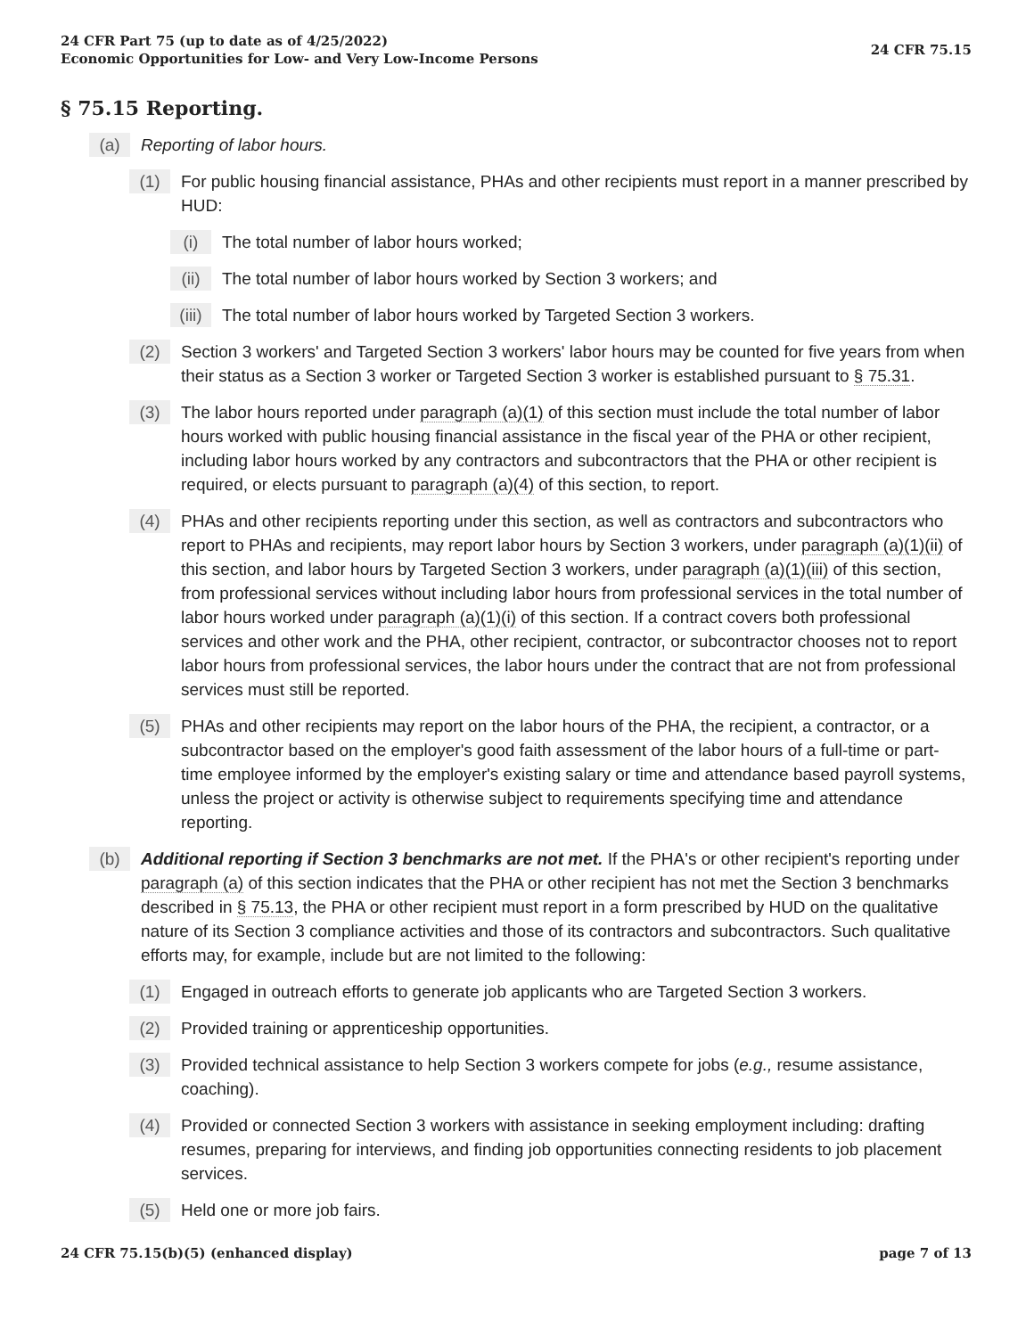24 CFR Part 75 (up to date as of 4/25/2022)
Economic Opportunities for Low- and Very Low-Income Persons
24 CFR 75.15
§ 75.15 Reporting.
(a) Reporting of labor hours.
(1) For public housing financial assistance, PHAs and other recipients must report in a manner prescribed by HUD:
(i) The total number of labor hours worked;
(ii) The total number of labor hours worked by Section 3 workers; and
(iii) The total number of labor hours worked by Targeted Section 3 workers.
(2) Section 3 workers' and Targeted Section 3 workers' labor hours may be counted for five years from when their status as a Section 3 worker or Targeted Section 3 worker is established pursuant to § 75.31.
(3) The labor hours reported under paragraph (a)(1) of this section must include the total number of labor hours worked with public housing financial assistance in the fiscal year of the PHA or other recipient, including labor hours worked by any contractors and subcontractors that the PHA or other recipient is required, or elects pursuant to paragraph (a)(4) of this section, to report.
(4) PHAs and other recipients reporting under this section, as well as contractors and subcontractors who report to PHAs and recipients, may report labor hours by Section 3 workers, under paragraph (a)(1)(ii) of this section, and labor hours by Targeted Section 3 workers, under paragraph (a)(1)(iii) of this section, from professional services without including labor hours from professional services in the total number of labor hours worked under paragraph (a)(1)(i) of this section. If a contract covers both professional services and other work and the PHA, other recipient, contractor, or subcontractor chooses not to report labor hours from professional services, the labor hours under the contract that are not from professional services must still be reported.
(5) PHAs and other recipients may report on the labor hours of the PHA, the recipient, a contractor, or a subcontractor based on the employer's good faith assessment of the labor hours of a full-time or part-time employee informed by the employer's existing salary or time and attendance based payroll systems, unless the project or activity is otherwise subject to requirements specifying time and attendance reporting.
(b) Additional reporting if Section 3 benchmarks are not met. If the PHA's or other recipient's reporting under paragraph (a) of this section indicates that the PHA or other recipient has not met the Section 3 benchmarks described in § 75.13, the PHA or other recipient must report in a form prescribed by HUD on the qualitative nature of its Section 3 compliance activities and those of its contractors and subcontractors. Such qualitative efforts may, for example, include but are not limited to the following:
(1) Engaged in outreach efforts to generate job applicants who are Targeted Section 3 workers.
(2) Provided training or apprenticeship opportunities.
(3) Provided technical assistance to help Section 3 workers compete for jobs (e.g., resume assistance, coaching).
(4) Provided or connected Section 3 workers with assistance in seeking employment including: drafting resumes, preparing for interviews, and finding job opportunities connecting residents to job placement services.
(5) Held one or more job fairs.
24 CFR 75.15(b)(5) (enhanced display)
page 7 of 13